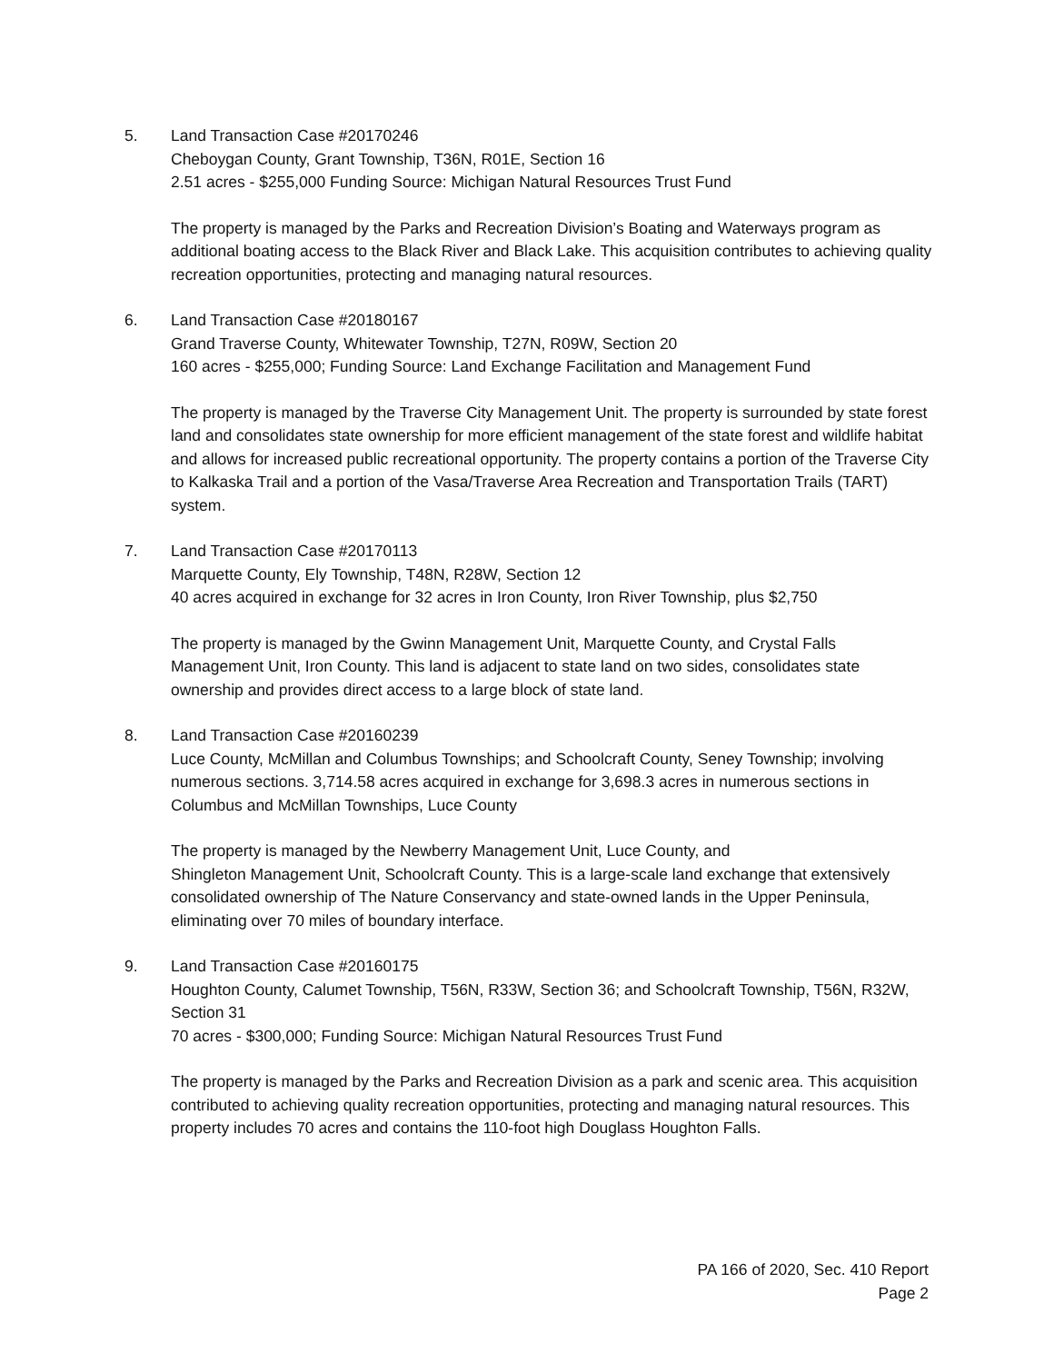5. Land Transaction Case #20170246
Cheboygan County, Grant Township, T36N, R01E, Section 16
2.51 acres - $255,000 Funding Source: Michigan Natural Resources Trust Fund
The property is managed by the Parks and Recreation Division’s Boating and Waterways program as additional boating access to the Black River and Black Lake. This acquisition contributes to achieving quality recreation opportunities, protecting and managing natural resources.
6. Land Transaction Case #20180167
Grand Traverse County, Whitewater Township, T27N, R09W, Section 20
160 acres - $255,000; Funding Source: Land Exchange Facilitation and Management Fund
The property is managed by the Traverse City Management Unit. The property is surrounded by state forest land and consolidates state ownership for more efficient management of the state forest and wildlife habitat and allows for increased public recreational opportunity. The property contains a portion of the Traverse City to Kalkaska Trail and a portion of the Vasa/Traverse Area Recreation and Transportation Trails (TART) system.
7. Land Transaction Case #20170113
Marquette County, Ely Township, T48N, R28W, Section 12
40 acres acquired in exchange for 32 acres in Iron County, Iron River Township, plus $2,750
The property is managed by the Gwinn Management Unit, Marquette County, and Crystal Falls Management Unit, Iron County. This land is adjacent to state land on two sides, consolidates state ownership and provides direct access to a large block of state land.
8. Land Transaction Case #20160239
Luce County, McMillan and Columbus Townships; and Schoolcraft County, Seney Township; involving numerous sections. 3,714.58 acres acquired in exchange for 3,698.3 acres in numerous sections in Columbus and McMillan Townships, Luce County
The property is managed by the Newberry Management Unit, Luce County, and
Shingleton Management Unit, Schoolcraft County. This is a large-scale land exchange that extensively consolidated ownership of The Nature Conservancy and state-owned lands in the Upper Peninsula, eliminating over 70 miles of boundary interface.
9. Land Transaction Case #20160175
Houghton County, Calumet Township, T56N, R33W, Section 36; and Schoolcraft Township, T56N, R32W, Section 31
70 acres - $300,000; Funding Source: Michigan Natural Resources Trust Fund
The property is managed by the Parks and Recreation Division as a park and scenic area. This acquisition contributed to achieving quality recreation opportunities, protecting and managing natural resources. This property includes 70 acres and contains the 110-foot high Douglass Houghton Falls.
PA 166 of 2020, Sec. 410 Report
Page 2